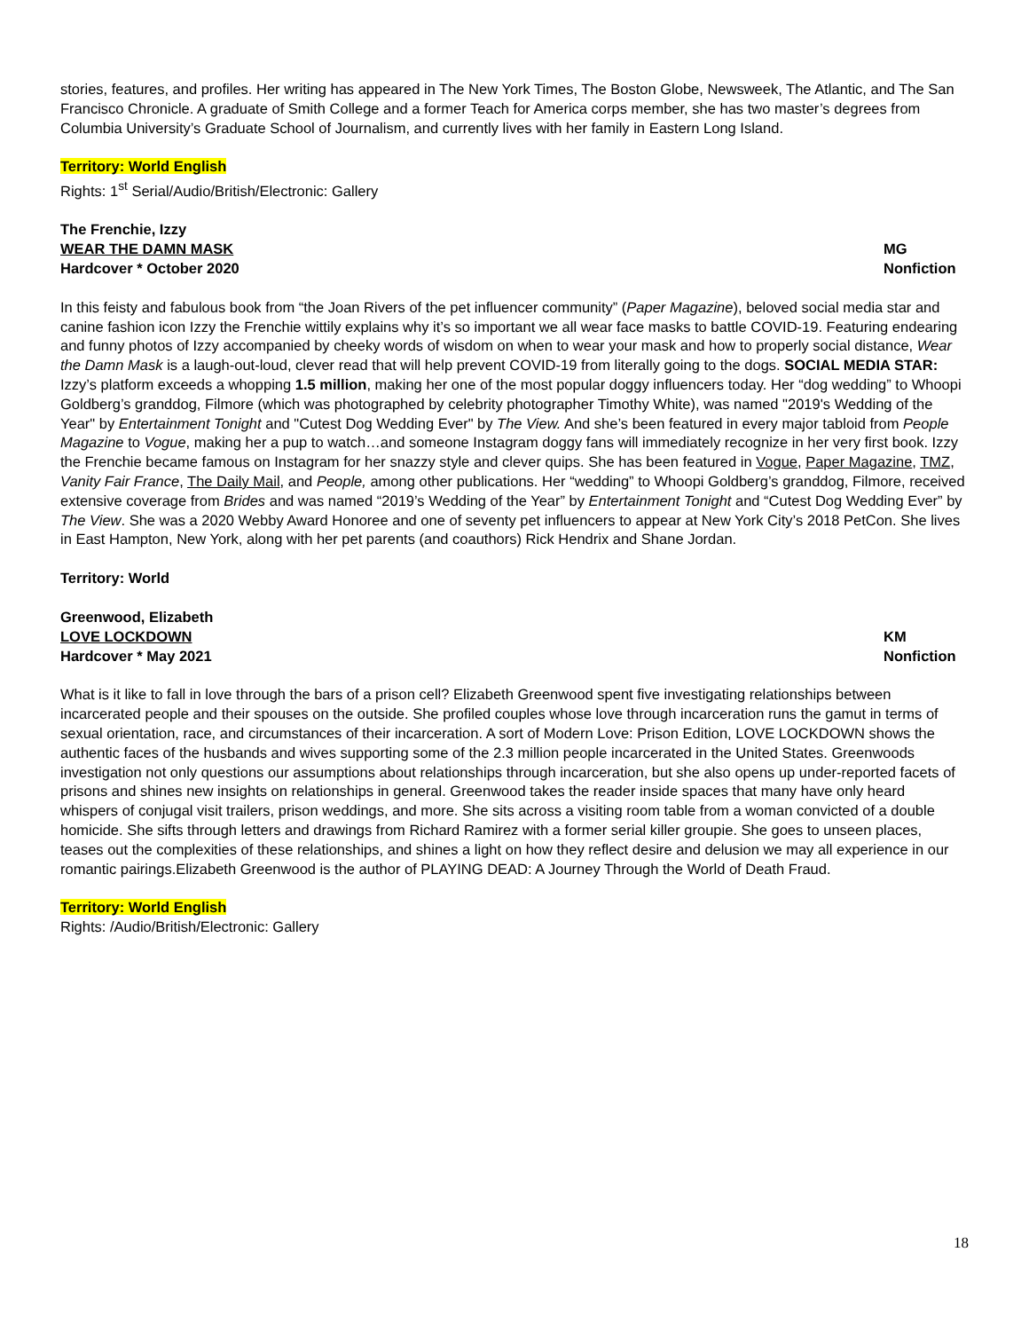stories, features, and profiles. Her writing has appeared in The New York Times, The Boston Globe, Newsweek, The Atlantic, and The San Francisco Chronicle. A graduate of Smith College and a former Teach for America corps member, she has two master’s degrees from Columbia University’s Graduate School of Journalism, and currently lives with her family in Eastern Long Island.
Territory: World English
Rights: 1<sup>st</sup> Serial/Audio/British/Electronic: Gallery
The Frenchie, Izzy
WEAR THE DAMN MASK MG
Hardcover * October 2020 Nonfiction
In this feisty and fabulous book from “the Joan Rivers of the pet influencer community” (Paper Magazine), beloved social media star and canine fashion icon Izzy the Frenchie wittily explains why it’s so important we all wear face masks to battle COVID-19. Featuring endearing and funny photos of Izzy accompanied by cheeky words of wisdom on when to wear your mask and how to properly social distance, Wear the Damn Mask is a laugh-out-loud, clever read that will help prevent COVID-19 from literally going to the dogs. SOCIAL MEDIA STAR: Izzy’s platform exceeds a whopping 1.5 million, making her one of the most popular doggy influencers today. Her “dog wedding” to Whoopi Goldberg’s granddog, Filmore (which was photographed by celebrity photographer Timothy White), was named "2019's Wedding of the Year" by Entertainment Tonight and "Cutest Dog Wedding Ever" by The View. And she’s been featured in every major tabloid from People Magazine to Vogue, making her a pup to watch…and someone Instagram doggy fans will immediately recognize in her very first book. Izzy the Frenchie became famous on Instagram for her snazzy style and clever quips. She has been featured in Vogue, Paper Magazine, TMZ, Vanity Fair France, The Daily Mail, and People, among other publications. Her “wedding” to Whoopi Goldberg’s granddog, Filmore, received extensive coverage from Brides and was named “2019’s Wedding of the Year” by Entertainment Tonight and “Cutest Dog Wedding Ever” by The View. She was a 2020 Webby Award Honoree and one of seventy pet influencers to appear at New York City’s 2018 PetCon. She lives in East Hampton, New York, along with her pet parents (and coauthors) Rick Hendrix and Shane Jordan.
Territory: World
Greenwood, Elizabeth
LOVE LOCKDOWN KM
Hardcover * May 2021 Nonfiction
What is it like to fall in love through the bars of a prison cell? Elizabeth Greenwood spent five investigating relationships between incarcerated people and their spouses on the outside. She profiled couples whose love through incarceration runs the gamut in terms of sexual orientation, race, and circumstances of their incarceration. A sort of Modern Love: Prison Edition, LOVE LOCKDOWN shows the authentic faces of the husbands and wives supporting some of the 2.3 million people incarcerated in the United States. Greenwoods investigation not only questions our assumptions about relationships through incarceration, but she also opens up under-reported facets of prisons and shines new insights on relationships in general. Greenwood takes the reader inside spaces that many have only heard whispers of conjugal visit trailers, prison weddings, and more. She sits across a visiting room table from a woman convicted of a double homicide. She sifts through letters and drawings from Richard Ramirez with a former serial killer groupie. She goes to unseen places, teases out the complexities of these relationships, and shines a light on how they reflect desire and delusion we may all experience in our romantic pairings.Elizabeth Greenwood is the author of PLAYING DEAD: A Journey Through the World of Death Fraud.
Territory: World English
Rights: /Audio/British/Electronic: Gallery
18